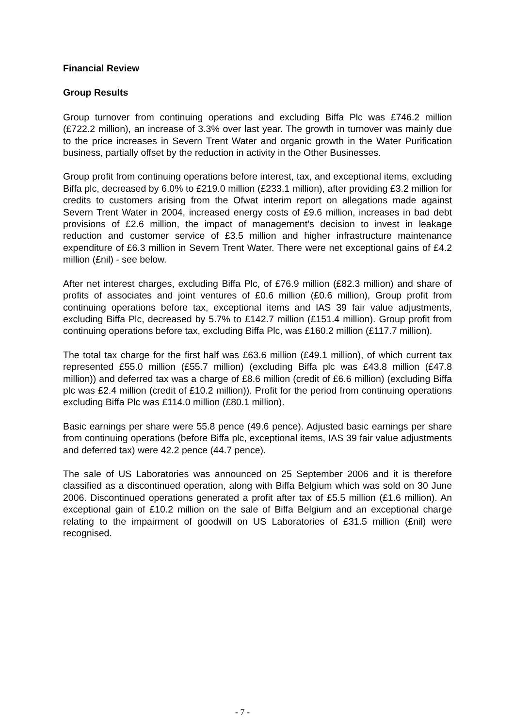Financial Review
Group Results
Group turnover from continuing operations and excluding Biffa Plc was £746.2 million (£722.2 million), an increase of 3.3% over last year. The growth in turnover was mainly due to the price increases in Severn Trent Water and organic growth in the Water Purification business, partially offset by the reduction in activity in the Other Businesses.
Group profit from continuing operations before interest, tax, and exceptional items, excluding Biffa plc, decreased by 6.0% to £219.0 million (£233.1 million), after providing £3.2 million for credits to customers arising from the Ofwat interim report on allegations made against Severn Trent Water in 2004, increased energy costs of £9.6 million, increases in bad debt provisions of £2.6 million, the impact of management’s decision to invest in leakage reduction and customer service of £3.5 million and higher infrastructure maintenance expenditure of £6.3 million in Severn Trent Water. There were net exceptional gains of £4.2 million (£nil) - see below.
After net interest charges, excluding Biffa Plc, of £76.9 million (£82.3 million) and share of profits of associates and joint ventures of £0.6 million (£0.6 million), Group profit from continuing operations before tax, exceptional items and IAS 39 fair value adjustments, excluding Biffa Plc, decreased by 5.7% to £142.7 million (£151.4 million). Group profit from continuing operations before tax, excluding Biffa Plc, was £160.2 million (£117.7 million).
The total tax charge for the first half was £63.6 million (£49.1 million), of which current tax represented £55.0 million (£55.7 million) (excluding Biffa plc was £43.8 million (£47.8 million)) and deferred tax was a charge of £8.6 million (credit of £6.6 million) (excluding Biffa plc was £2.4 million (credit of £10.2 million)). Profit for the period from continuing operations excluding Biffa Plc was £114.0 million (£80.1 million).
Basic earnings per share were 55.8 pence (49.6 pence). Adjusted basic earnings per share from continuing operations (before Biffa plc, exceptional items, IAS 39 fair value adjustments and deferred tax) were 42.2 pence (44.7 pence).
The sale of US Laboratories was announced on 25 September 2006 and it is therefore classified as a discontinued operation, along with Biffa Belgium which was sold on 30 June 2006. Discontinued operations generated a profit after tax of £5.5 million (£1.6 million). An exceptional gain of £10.2 million on the sale of Biffa Belgium and an exceptional charge relating to the impairment of goodwill on US Laboratories of £31.5 million (£nil) were recognised.
- 7 -